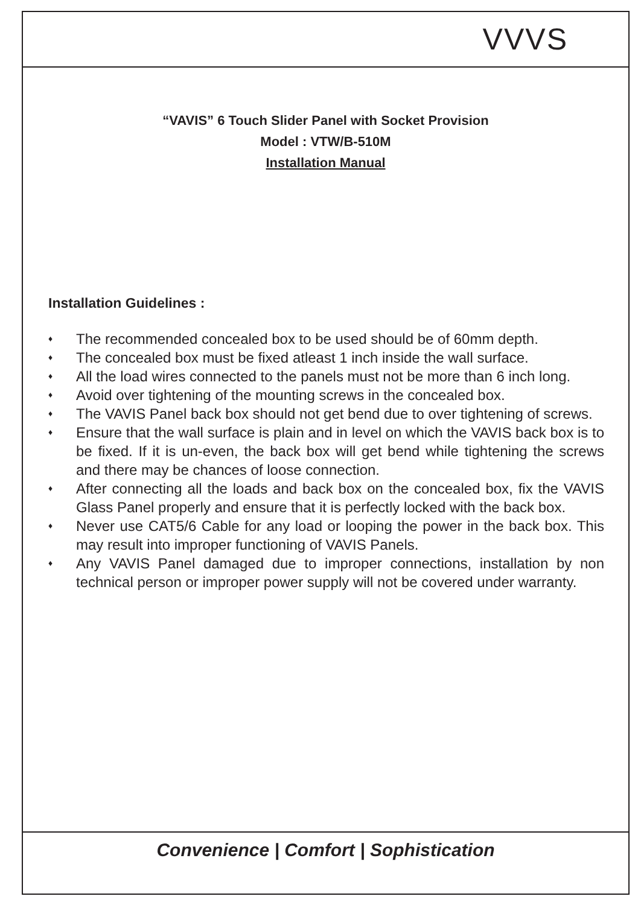VVVS
“VAVIS” 6 Touch Slider Panel with Socket Provision
Model : VTW/B-510M
Installation Manual
Installation Guidelines :
♦ The recommended concealed box to be used should be of 60mm depth.
♦ The concealed box must be fixed atleast 1 inch inside the wall surface.
♦ All the load wires connected to the panels must not be more than 6 inch long.
♦ Avoid over tightening of the mounting screws in the concealed box.
♦ The VAVIS Panel back box should not get bend due to over tightening of screws.
♦ Ensure that the wall surface is plain and in level on which the VAVIS back box is to be fixed. If it is un-even, the back box will get bend while tightening the screws and there may be chances of loose connection.
♦ After connecting all the loads and back box on the concealed box, fix the VAVIS Glass Panel properly and ensure that it is perfectly locked with the back box.
♦ Never use CAT5/6 Cable for any load or looping the power in the back box. This may result into improper functioning of VAVIS Panels.
♦ Any VAVIS Panel damaged due to improper connections, installation by non technical person or improper power supply will not be covered under warranty.
Convenience | Comfort | Sophistication